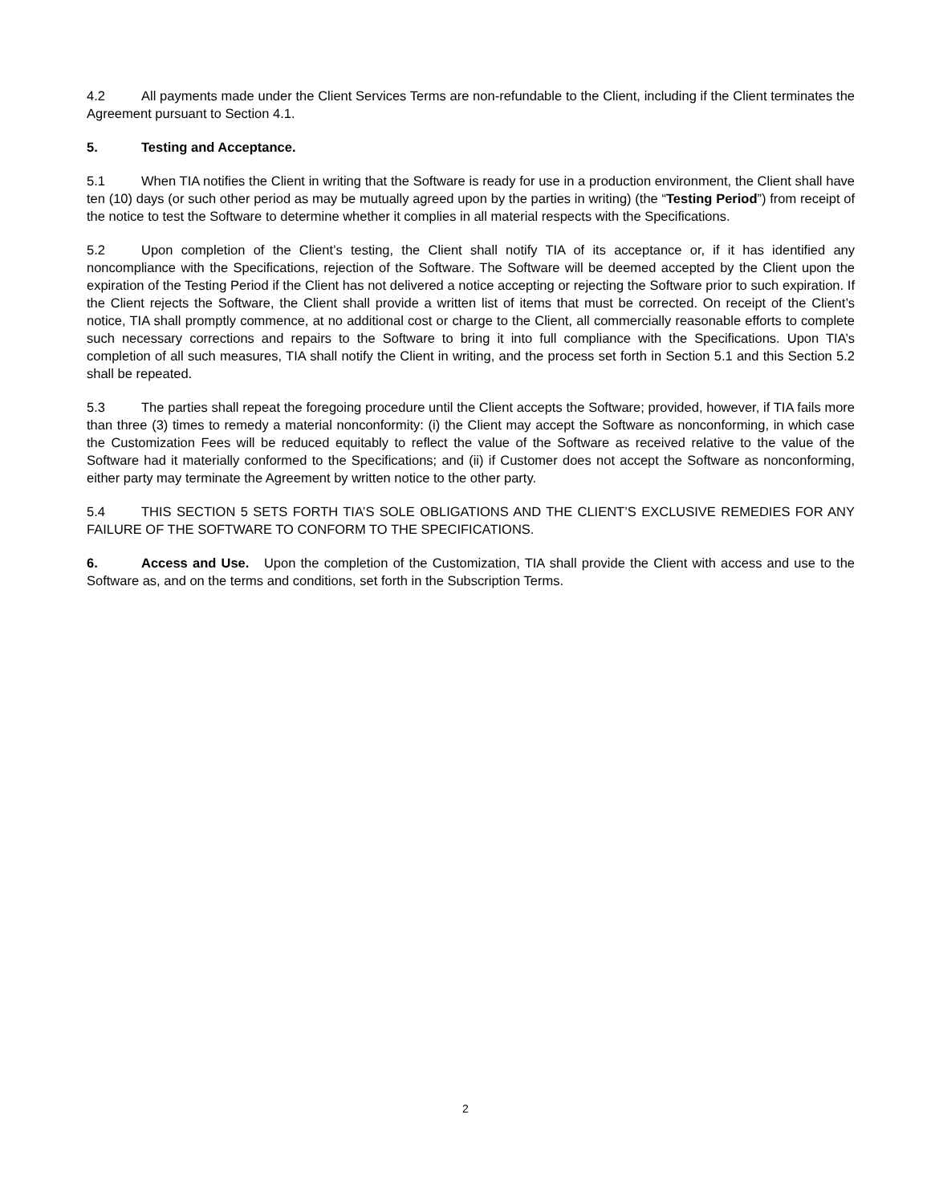4.2 All payments made under the Client Services Terms are non-refundable to the Client, including if the Client terminates the Agreement pursuant to Section 4.1.
5. Testing and Acceptance.
5.1 When TIA notifies the Client in writing that the Software is ready for use in a production environment, the Client shall have ten (10) days (or such other period as may be mutually agreed upon by the parties in writing) (the “Testing Period”) from receipt of the notice to test the Software to determine whether it complies in all material respects with the Specifications.
5.2 Upon completion of the Client’s testing, the Client shall notify TIA of its acceptance or, if it has identified any noncompliance with the Specifications, rejection of the Software. The Software will be deemed accepted by the Client upon the expiration of the Testing Period if the Client has not delivered a notice accepting or rejecting the Software prior to such expiration. If the Client rejects the Software, the Client shall provide a written list of items that must be corrected. On receipt of the Client’s notice, TIA shall promptly commence, at no additional cost or charge to the Client, all commercially reasonable efforts to complete such necessary corrections and repairs to the Software to bring it into full compliance with the Specifications. Upon TIA’s completion of all such measures, TIA shall notify the Client in writing, and the process set forth in Section 5.1 and this Section 5.2 shall be repeated.
5.3 The parties shall repeat the foregoing procedure until the Client accepts the Software; provided, however, if TIA fails more than three (3) times to remedy a material nonconformity: (i) the Client may accept the Software as nonconforming, in which case the Customization Fees will be reduced equitably to reflect the value of the Software as received relative to the value of the Software had it materially conformed to the Specifications; and (ii) if Customer does not accept the Software as nonconforming, either party may terminate the Agreement by written notice to the other party.
5.4 THIS SECTION 5 SETS FORTH TIA’S SOLE OBLIGATIONS AND THE CLIENT’S EXCLUSIVE REMEDIES FOR ANY FAILURE OF THE SOFTWARE TO CONFORM TO THE SPECIFICATIONS.
6. Access and Use. Upon the completion of the Customization, TIA shall provide the Client with access and use to the Software as, and on the terms and conditions, set forth in the Subscription Terms.
2